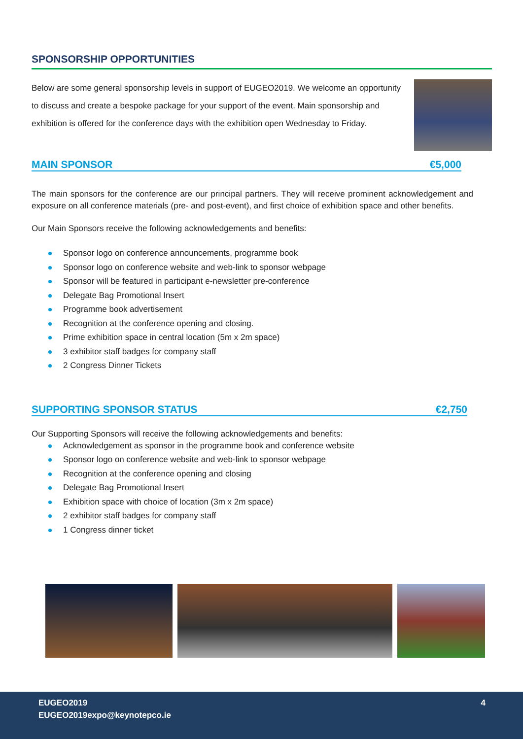SPONSORSHIP OPPORTUNITIES
Below are some general sponsorship levels in support of EUGEO2019. We welcome an opportunity to discuss and create a bespoke package for your support of the event. Main sponsorship and exhibition is offered for the conference days with the exhibition open Wednesday to Friday.
MAIN SPONSOR €5,000
The main sponsors for the conference are our principal partners. They will receive prominent acknowledgement and exposure on all conference materials (pre- and post-event), and first choice of exhibition space and other benefits.
Our Main Sponsors receive the following acknowledgements and benefits:
Sponsor logo on conference announcements, programme book
Sponsor logo on conference website and web-link to sponsor webpage
Sponsor will be featured in participant e-newsletter pre-conference
Delegate Bag Promotional Insert
Programme book advertisement
Recognition at the conference opening and closing.
Prime exhibition space in central location (5m x 2m space)
3 exhibitor staff badges for company staff
2 Congress Dinner Tickets
SUPPORTING SPONSOR STATUS €2,750
Our Supporting Sponsors will receive the following acknowledgements and benefits:
Acknowledgement as sponsor in the programme book and conference website
Sponsor logo on conference website and web-link to sponsor webpage
Recognition at the conference opening and closing
Delegate Bag Promotional Insert
Exhibition space with choice of location (3m x 2m space)
2 exhibitor staff badges for company staff
1 Congress dinner ticket
EUGEO2019
EUGEO2019expo@keynotepco.ie
4